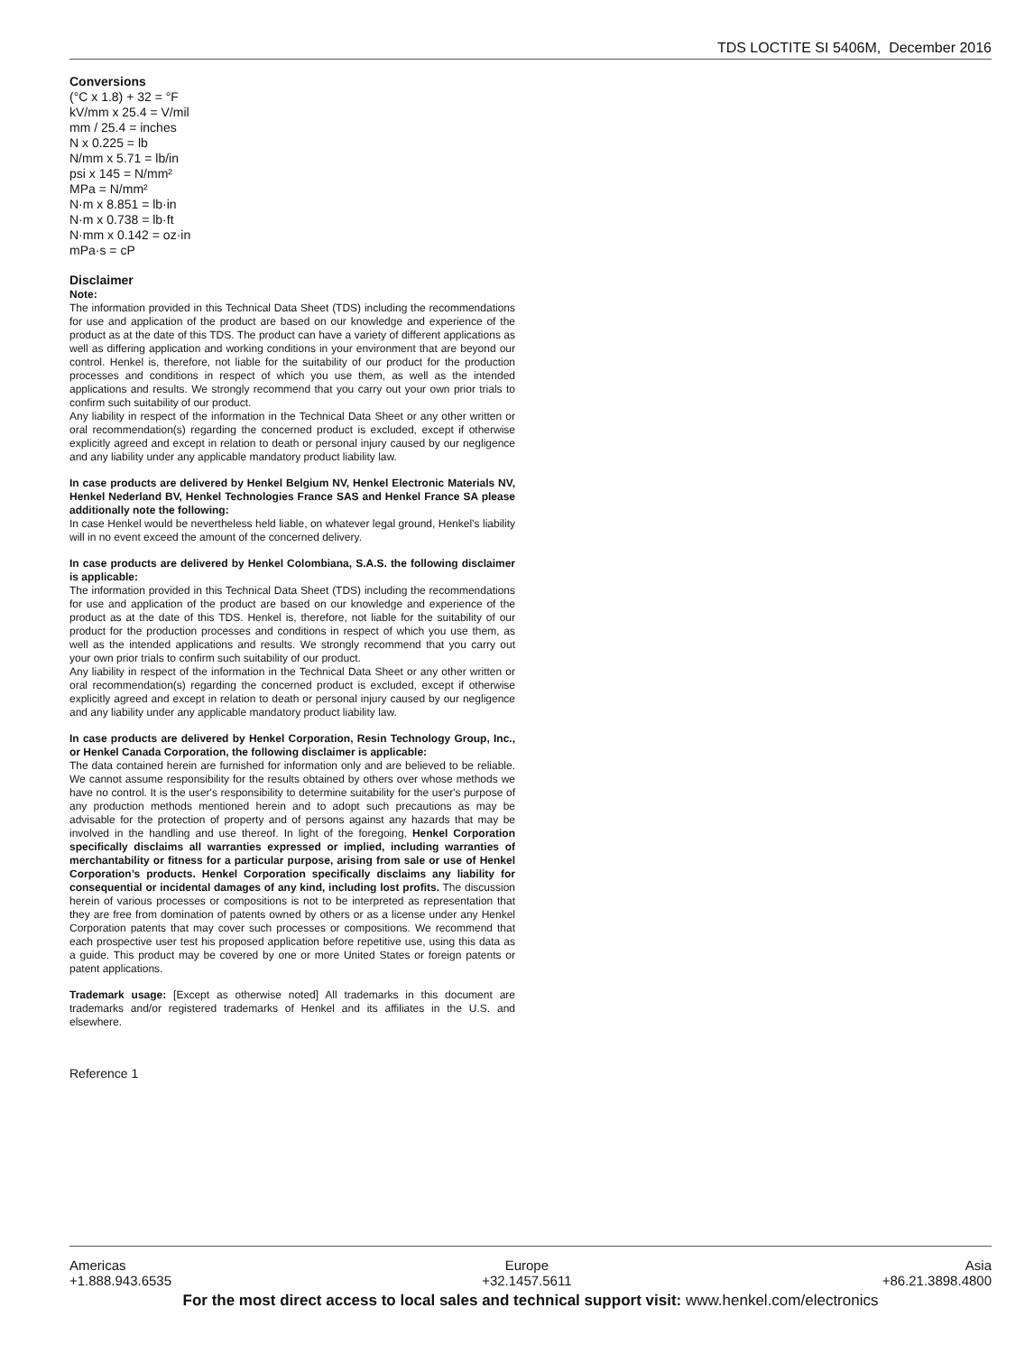TDS LOCTITE SI 5406M, December 2016
Conversions
(°C x 1.8) + 32 = °F
kV/mm x 25.4 = V/mil
mm / 25.4 = inches
N x 0.225 = lb
N/mm x 5.71 = lb/in
psi x 145 = N/mm²
MPa = N/mm²
N·m x 8.851 = lb·in
N·m x 0.738 = lb·ft
N·mm x 0.142 = oz·in
mPa·s = cP
Disclaimer
Note:
The information provided in this Technical Data Sheet (TDS) including the recommendations for use and application of the product are based on our knowledge and experience of the product as at the date of this TDS. The product can have a variety of different applications as well as differing application and working conditions in your environment that are beyond our control. Henkel is, therefore, not liable for the suitability of our product for the production processes and conditions in respect of which you use them, as well as the intended applications and results. We strongly recommend that you carry out your own prior trials to confirm such suitability of our product.
Any liability in respect of the information in the Technical Data Sheet or any other written or oral recommendation(s) regarding the concerned product is excluded, except if otherwise explicitly agreed and except in relation to death or personal injury caused by our negligence and any liability under any applicable mandatory product liability law.
In case products are delivered by Henkel Belgium NV, Henkel Electronic Materials NV, Henkel Nederland BV, Henkel Technologies France SAS and Henkel France SA please additionally note the following:
In case Henkel would be nevertheless held liable, on whatever legal ground, Henkel’s liability will in no event exceed the amount of the concerned delivery.
In case products are delivered by Henkel Colombiana, S.A.S. the following disclaimer is applicable:
The information provided in this Technical Data Sheet (TDS) including the recommendations for use and application of the product are based on our knowledge and experience of the product as at the date of this TDS. Henkel is, therefore, not liable for the suitability of our product for the production processes and conditions in respect of which you use them, as well as the intended applications and results. We strongly recommend that you carry out your own prior trials to confirm such suitability of our product.
Any liability in respect of the information in the Technical Data Sheet or any other written or oral recommendation(s) regarding the concerned product is excluded, except if otherwise explicitly agreed and except in relation to death or personal injury caused by our negligence and any liability under any applicable mandatory product liability law.
In case products are delivered by Henkel Corporation, Resin Technology Group, Inc., or Henkel Canada Corporation, the following disclaimer is applicable:
The data contained herein are furnished for information only and are believed to be reliable. We cannot assume responsibility for the results obtained by others over whose methods we have no control. It is the user's responsibility to determine suitability for the user's purpose of any production methods mentioned herein and to adopt such precautions as may be advisable for the protection of property and of persons against any hazards that may be involved in the handling and use thereof. In light of the foregoing, Henkel Corporation specifically disclaims all warranties expressed or implied, including warranties of merchantability or fitness for a particular purpose, arising from sale or use of Henkel Corporation’s products. Henkel Corporation specifically disclaims any liability for consequential or incidental damages of any kind, including lost profits. The discussion herein of various processes or compositions is not to be interpreted as representation that they are free from domination of patents owned by others or as a license under any Henkel Corporation patents that may cover such processes or compositions. We recommend that each prospective user test his proposed application before repetitive use, using this data as a guide. This product may be covered by one or more United States or foreign patents or patent applications.
Trademark usage: [Except as otherwise noted] All trademarks in this document are trademarks and/or registered trademarks of Henkel and its affiliates in the U.S. and elsewhere.
Reference 1
Americas
+1.888.943.6535
Europe
+32.1457.5611
Asia
+86.21.3898.4800
For the most direct access to local sales and technical support visit: www.henkel.com/electronics